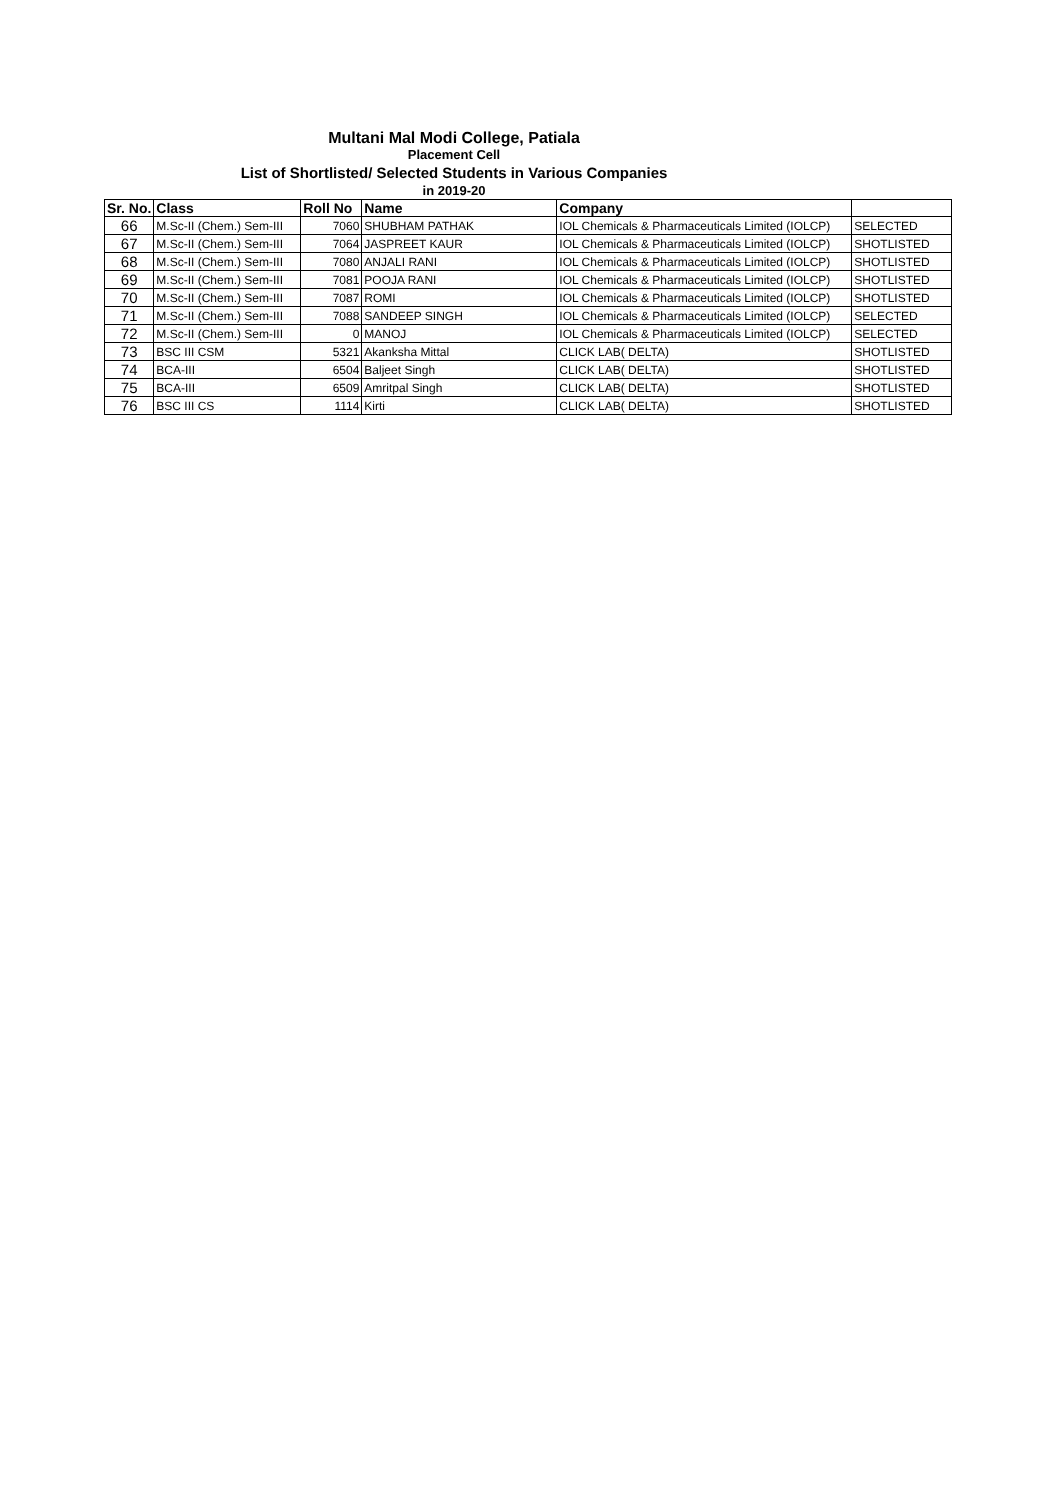Multani Mal Modi College, Patiala
Placement Cell
List of Shortlisted/ Selected Students in Various Companies
in 2019-20
| Sr. No. | Class | Roll No | Name | Company | |
| --- | --- | --- | --- | --- | --- |
| 66 | M.Sc-II (Chem.) Sem-III | 7060 | SHUBHAM PATHAK | IOL Chemicals & Pharmaceuticals Limited (IOLCP) | SELECTED |
| 67 | M.Sc-II (Chem.) Sem-III | 7064 | JASPREET KAUR | IOL Chemicals & Pharmaceuticals Limited (IOLCP) | SHOTLISTED |
| 68 | M.Sc-II (Chem.) Sem-III | 7080 | ANJALI RANI | IOL Chemicals & Pharmaceuticals Limited (IOLCP) | SHOTLISTED |
| 69 | M.Sc-II (Chem.) Sem-III | 7081 | POOJA RANI | IOL Chemicals & Pharmaceuticals Limited (IOLCP) | SHOTLISTED |
| 70 | M.Sc-II (Chem.) Sem-III | 7087 | ROMI | IOL Chemicals & Pharmaceuticals Limited (IOLCP) | SHOTLISTED |
| 71 | M.Sc-II (Chem.) Sem-III | 7088 | SANDEEP SINGH | IOL Chemicals & Pharmaceuticals Limited (IOLCP) | SELECTED |
| 72 | M.Sc-II (Chem.) Sem-III | 0 | MANOJ | IOL Chemicals & Pharmaceuticals Limited (IOLCP) | SELECTED |
| 73 | BSC III CSM | 5321 | Akanksha Mittal | CLICK LAB( DELTA) | SHOTLISTED |
| 74 | BCA-III | 6504 | Baljeet Singh | CLICK LAB( DELTA) | SHOTLISTED |
| 75 | BCA-III | 6509 | Amritpal Singh | CLICK LAB( DELTA) | SHOTLISTED |
| 76 | BSC III CS | 1114 | Kirti | CLICK LAB( DELTA) | SHOTLISTED |